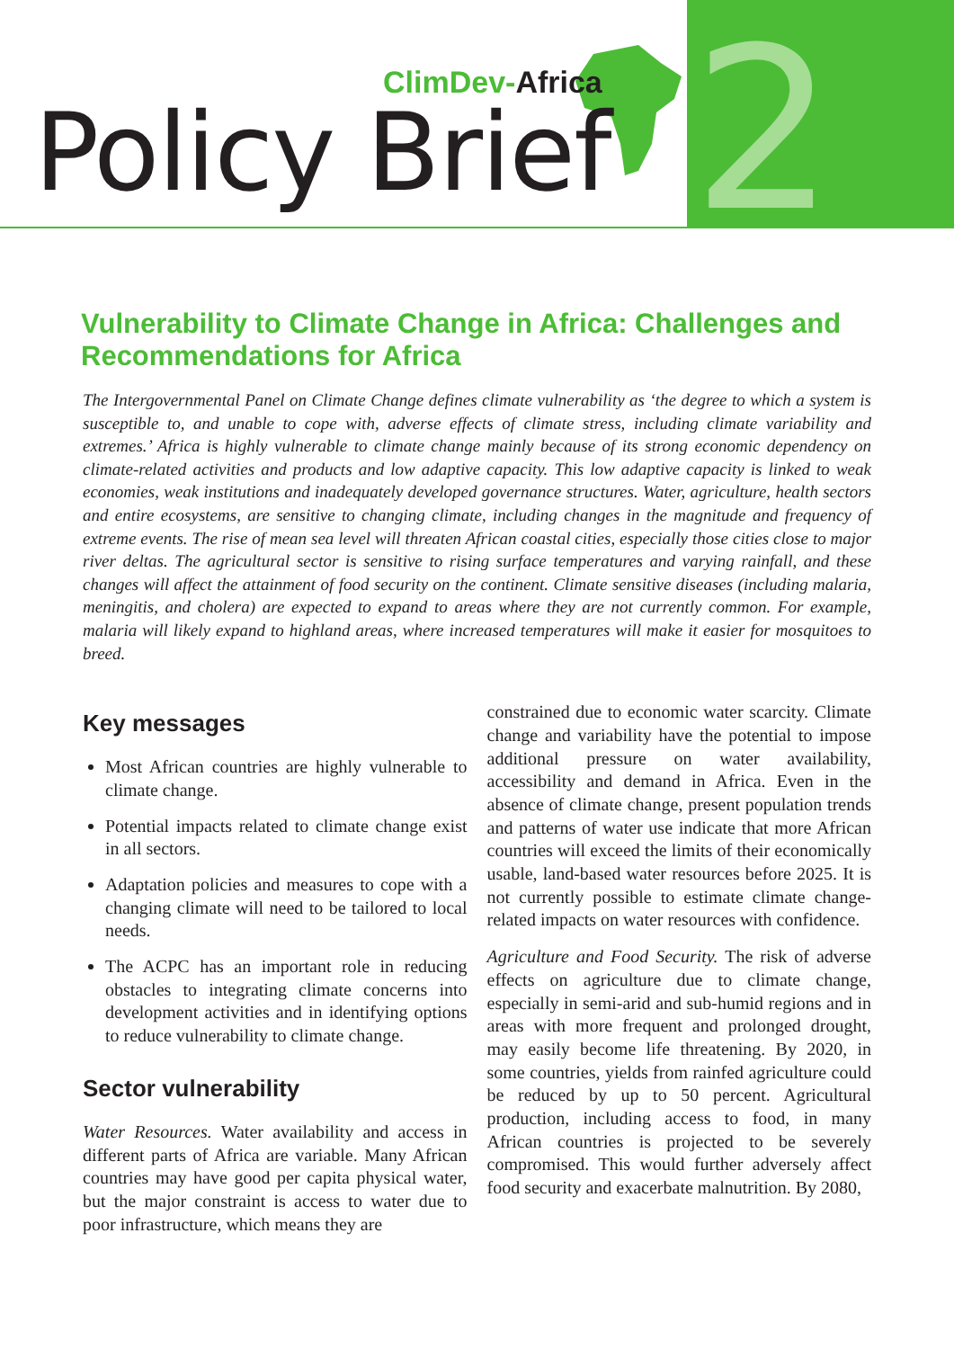ClimDev-Africa
Policy Brief 2
Vulnerability to Climate Change in Africa: Challenges and Recommendations for Africa
The Intergovernmental Panel on Climate Change defines climate vulnerability as ‘the degree to which a system is susceptible to, and unable to cope with, adverse effects of climate stress, including climate variability and extremes.’ Africa is highly vulnerable to climate change mainly because of its strong economic dependency on climate-related activities and products and low adaptive capacity. This low adaptive capacity is linked to weak economies, weak institutions and inadequately developed governance structures. Water, agriculture, health sectors and entire ecosystems, are sensitive to changing climate, including changes in the magnitude and frequency of extreme events. The rise of mean sea level will threaten African coastal cities, especially those cities close to major river deltas. The agricultural sector is sensitive to rising surface temperatures and varying rainfall, and these changes will affect the attainment of food security on the continent. Climate sensitive diseases (including malaria, meningitis, and cholera) are expected to expand to areas where they are not currently common. For example, malaria will likely expand to highland areas, where increased temperatures will make it easier for mosquitoes to breed.
Key messages
Most African countries are highly vulnerable to climate change.
Potential impacts related to climate change exist in all sectors.
Adaptation policies and measures to cope with a changing climate will need to be tailored to local needs.
The ACPC has an important role in reducing obstacles to integrating climate concerns into development activities and in identifying options to reduce vulnerability to climate change.
Sector vulnerability
Water Resources. Water availability and access in different parts of Africa are variable. Many African countries may have good per capita physical water, but the major constraint is access to water due to poor infrastructure, which means they are
constrained due to economic water scarcity. Climate change and variability have the potential to impose additional pressure on water availability, accessibility and demand in Africa. Even in the absence of climate change, present population trends and patterns of water use indicate that more African countries will exceed the limits of their economically usable, land-based water resources before 2025. It is not currently possible to estimate climate change-related impacts on water resources with confidence.
Agriculture and Food Security. The risk of adverse effects on agriculture due to climate change, especially in semi-arid and sub-humid regions and in areas with more frequent and prolonged drought, may easily become life threatening. By 2020, in some countries, yields from rainfed agriculture could be reduced by up to 50 percent. Agricultural production, including access to food, in many African countries is projected to be severely compromised. This would further adversely affect food security and exacerbate malnutrition. By 2080,